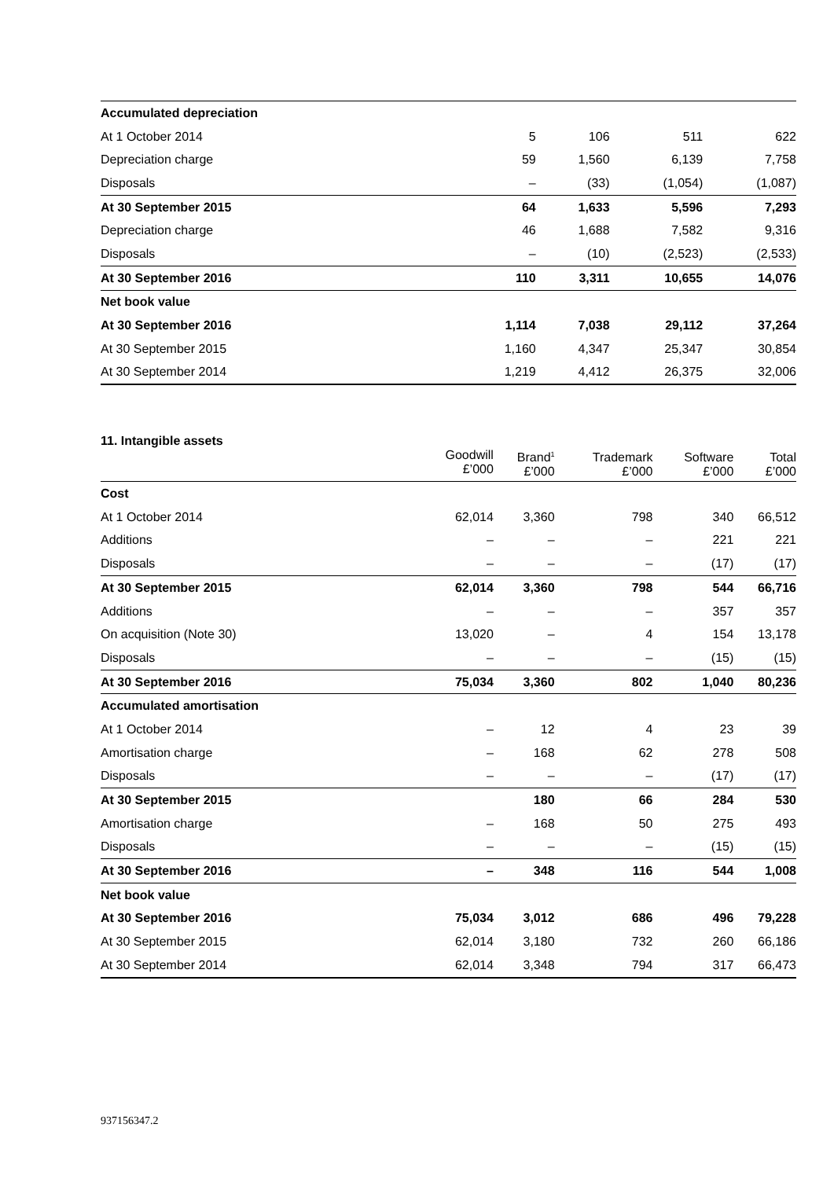| Accumulated depreciation | | | | |
| At 1 October 2014 | 5 | 106 | 511 | 622 |
| Depreciation charge | 59 | 1,560 | 6,139 | 7,758 |
| Disposals | – | (33) | (1,054) | (1,087) |
| At 30 September 2015 | 64 | 1,633 | 5,596 | 7,293 |
| Depreciation charge | 46 | 1,688 | 7,582 | 9,316 |
| Disposals | – | (10) | (2,523) | (2,533) |
| At 30 September 2016 | 110 | 3,311 | 10,655 | 14,076 |
| Net book value | | | | |
| At 30 September 2016 | 1,114 | 7,038 | 29,112 | 37,264 |
| At 30 September 2015 | 1,160 | 4,347 | 25,347 | 30,854 |
| At 30 September 2014 | 1,219 | 4,412 | 26,375 | 32,006 |
11. Intangible assets
| | Goodwill £’000 | Brand<sup>1</sup> £’000 | Trademark £’000 | Software £’000 | Total £’000 |
| --- | --- | --- | --- | --- | --- |
| Cost | | | | | |
| At 1 October 2014 | 62,014 | 3,360 | 798 | 340 | 66,512 |
| Additions | – | – | – | 221 | 221 |
| Disposals | – | – | – | (17) | (17) |
| At 30 September 2015 | 62,014 | 3,360 | 798 | 544 | 66,716 |
| Additions | – | – | – | 357 | 357 |
| On acquisition (Note 30) | 13,020 | – | 4 | 154 | 13,178 |
| Disposals | – | – | – | (15) | (15) |
| At 30 September 2016 | 75,034 | 3,360 | 802 | 1,040 | 80,236 |
| Accumulated amortisation | | | | | |
| At 1 October 2014 | – | 12 | 4 | 23 | 39 |
| Amortisation charge | – | 168 | 62 | 278 | 508 |
| Disposals | – | – | – | (17) | (17) |
| At 30 September 2015 | | 180 | 66 | 284 | 530 |
| Amortisation charge | – | 168 | 50 | 275 | 493 |
| Disposals | – | – | – | (15) | (15) |
| At 30 September 2016 | – | 348 | 116 | 544 | 1,008 |
| Net book value | | | | | |
| At 30 September 2016 | 75,034 | 3,012 | 686 | 496 | 79,228 |
| At 30 September 2015 | 62,014 | 3,180 | 732 | 260 | 66,186 |
| At 30 September 2014 | 62,014 | 3,348 | 794 | 317 | 66,473 |
937156347.2